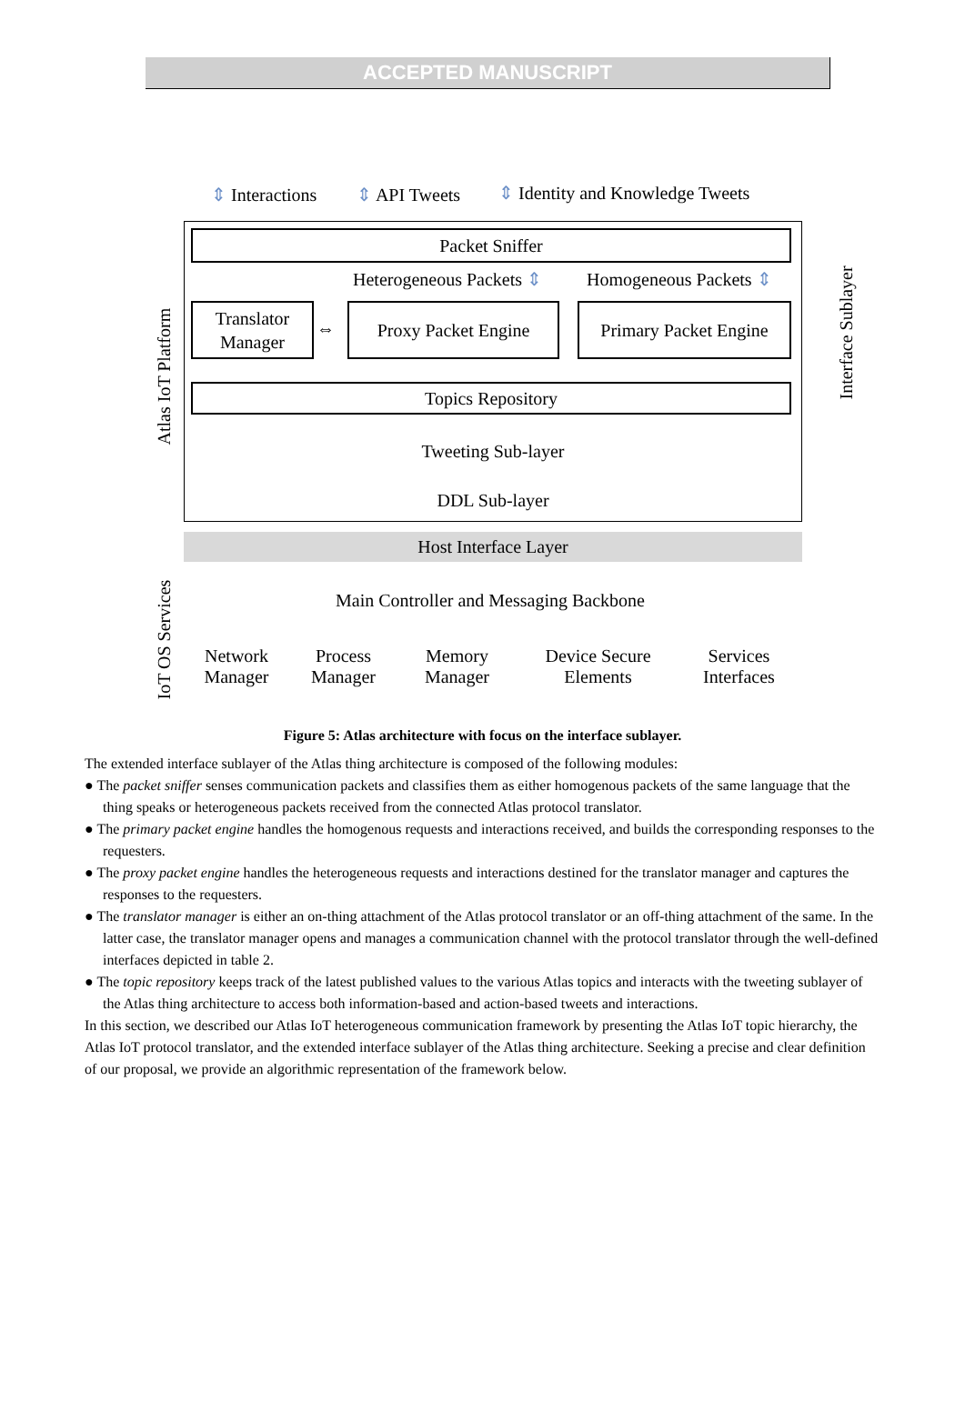ACCEPTED MANUSCRIPT
⇕ Interactions ⇕ API Tweets
⇕ Identity and Knowledge Tweets
Packet Sniffer
Heterogeneous Packets ⇕ Homogeneous Packets ⇕
Translator Manager
⇔
Proxy Packet Engine
Primary Packet Engine
Topics Repository
Tweeting Sub-layer
DDL Sub-layer
Host Interface Layer
Main Controller and Messaging Backbone
Network Manager
Process Manager
Memory Manager
Device Secure Elements
Services Interfaces
Atlas IoT Platform
IoT OS Services
Interface Sublayer
Figure 5: Atlas architecture with focus on the interface sublayer.
The extended interface sublayer of the Atlas thing architecture is composed of the following modules:
● The packet sniffer senses communication packets and classifies them as either homogenous packets of the same language that the thing speaks or heterogeneous packets received from the connected Atlas protocol translator.
● The primary packet engine handles the homogenous requests and interactions received, and builds the corresponding responses to the requesters.
● The proxy packet engine handles the heterogeneous requests and interactions destined for the translator manager and captures the responses to the requesters.
● The translator manager is either an on-thing attachment of the Atlas protocol translator or an off-thing attachment of the same. In the latter case, the translator manager opens and manages a communication channel with the protocol translator through the well-defined interfaces depicted in table 2.
● The topic repository keeps track of the latest published values to the various Atlas topics and interacts with the tweeting sublayer of the Atlas thing architecture to access both information-based and action-based tweets and interactions.
In this section, we described our Atlas IoT heterogeneous communication framework by presenting the Atlas IoT topic hierarchy, the Atlas IoT protocol translator, and the extended interface sublayer of the Atlas thing architecture. Seeking a precise and clear definition of our proposal, we provide an algorithmic representation of the framework below.